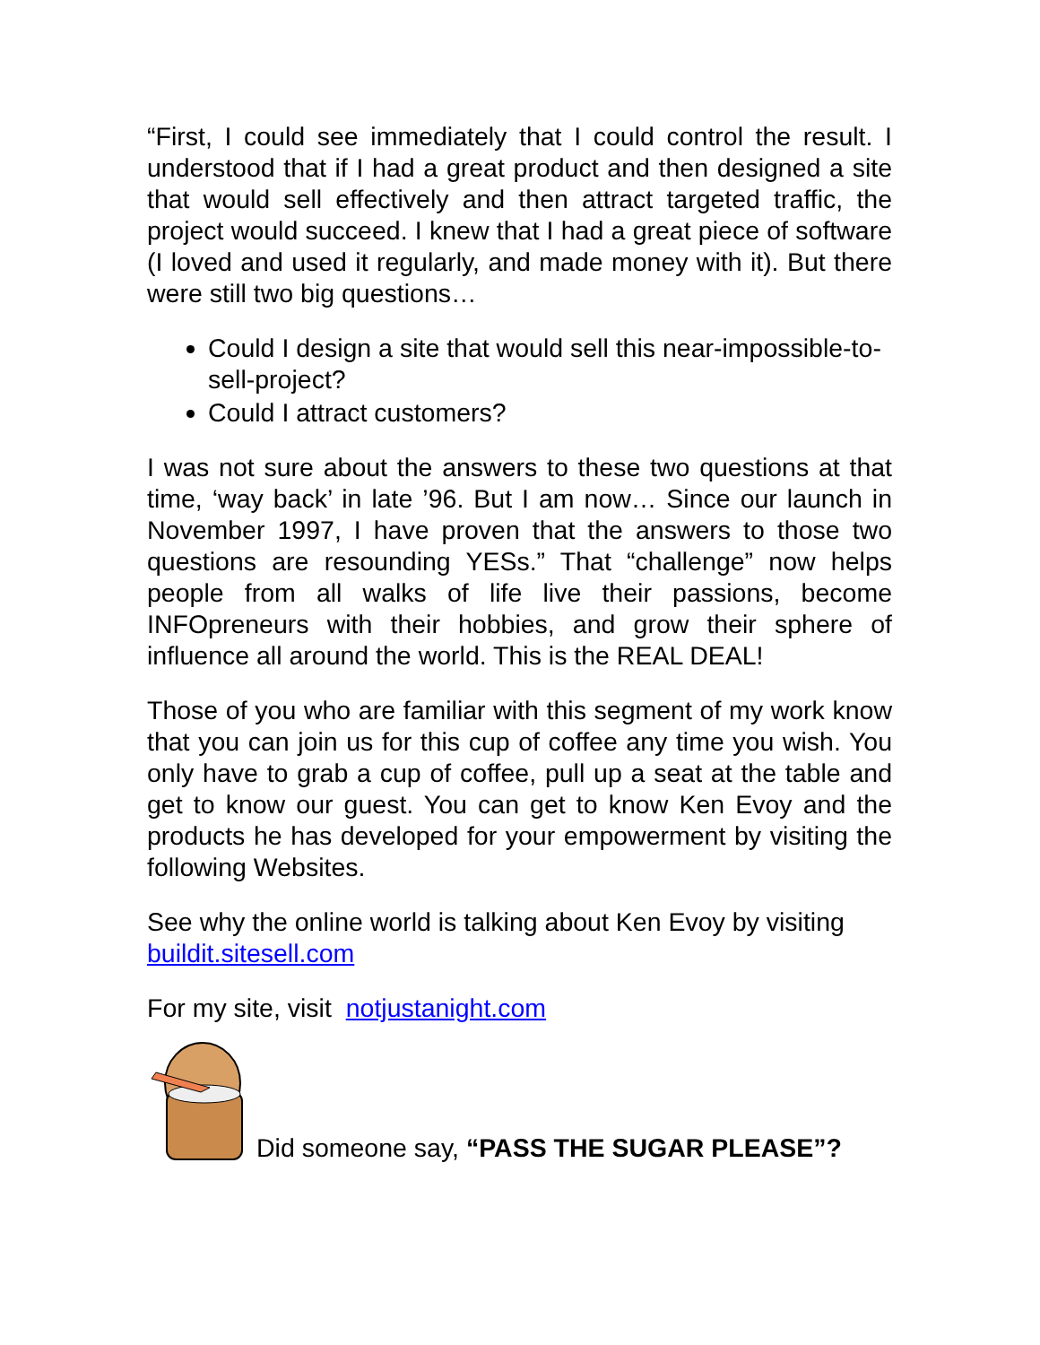“First, I could see immediately that I could control the result. I understood that if I had a great product and then designed a site that would sell effectively and then attract targeted traffic, the project would succeed. I knew that I had a great piece of software (I loved and used it regularly, and made money with it). But there were still two big questions…
Could I design a site that would sell this near-impossible-to-sell-project?
Could I attract customers?
I was not sure about the answers to these two questions at that time, ‘way back’ in late ’96. But I am now… Since our launch in November 1997, I have proven that the answers to those two questions are resounding YESs.” That “challenge” now helps people from all walks of life live their passions, become INFOpreneurs with their hobbies, and grow their sphere of influence all around the world. This is the REAL DEAL!
Those of you who are familiar with this segment of my work know that you can join us for this cup of coffee any time you wish. You only have to grab a cup of coffee, pull up a seat at the table and get to know our guest. You can get to know Ken Evoy and the products he has developed for your empowerment by visiting the following Websites.
See why the online world is talking about Ken Evoy by visiting buildit.sitesell.com
For my site, visit notjustanight.com
Did someone say, “PASS THE SUGAR PLEASE”?